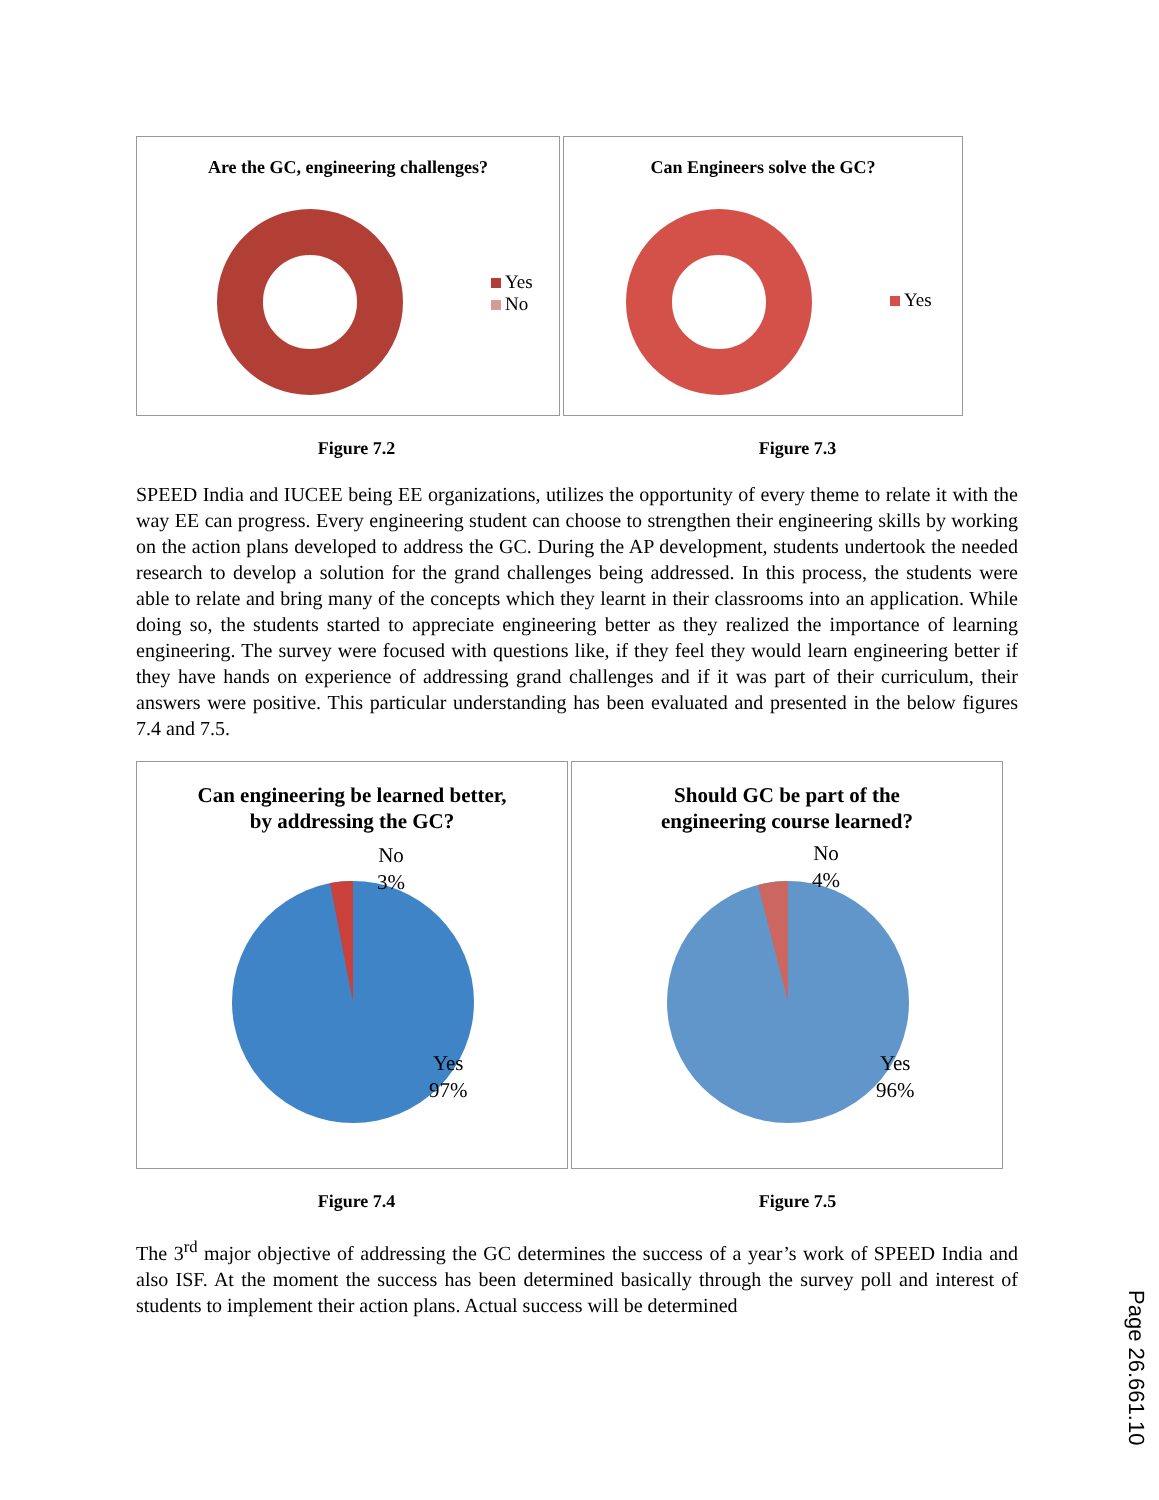Are the GC, engineering challenges?
Yes
No
Can Engineers solve the GC?
Yes
Figure 7.2 Figure 7.3
SPEED India and IUCEE being EE organizations, utilizes the opportunity of every theme to relate it with the way EE can progress. Every engineering student can choose to strengthen their engineering skills by working on the action plans developed to address the GC. During the AP development, students undertook the needed research to develop a solution for the grand challenges being addressed. In this process, the students were able to relate and bring many of the concepts which they learnt in their classrooms into an application. While doing so, the students started to appreciate engineering better as they realized the importance of learning engineering. The survey were focused with questions like, if they feel they would learn engineering better if they have hands on experience of addressing grand challenges and if it was part of their curriculum, their answers were positive. This particular understanding has been evaluated and presented in the below figures 7.4 and 7.5.
Can engineering be learned better,
by addressing the GC?
No
3%
Yes
97%
Should GC be part of the
engineering course learned?
No
4%
Yes
96%
Figure 7.4 Figure 7.5
The 3<sup>rd</sup> major objective of addressing the GC determines the success of a year’s work of SPEED India and also ISF. At the moment the success has been determined basically through the survey poll and interest of students to implement their action plans. Actual success will be determined
Page 26.661.10